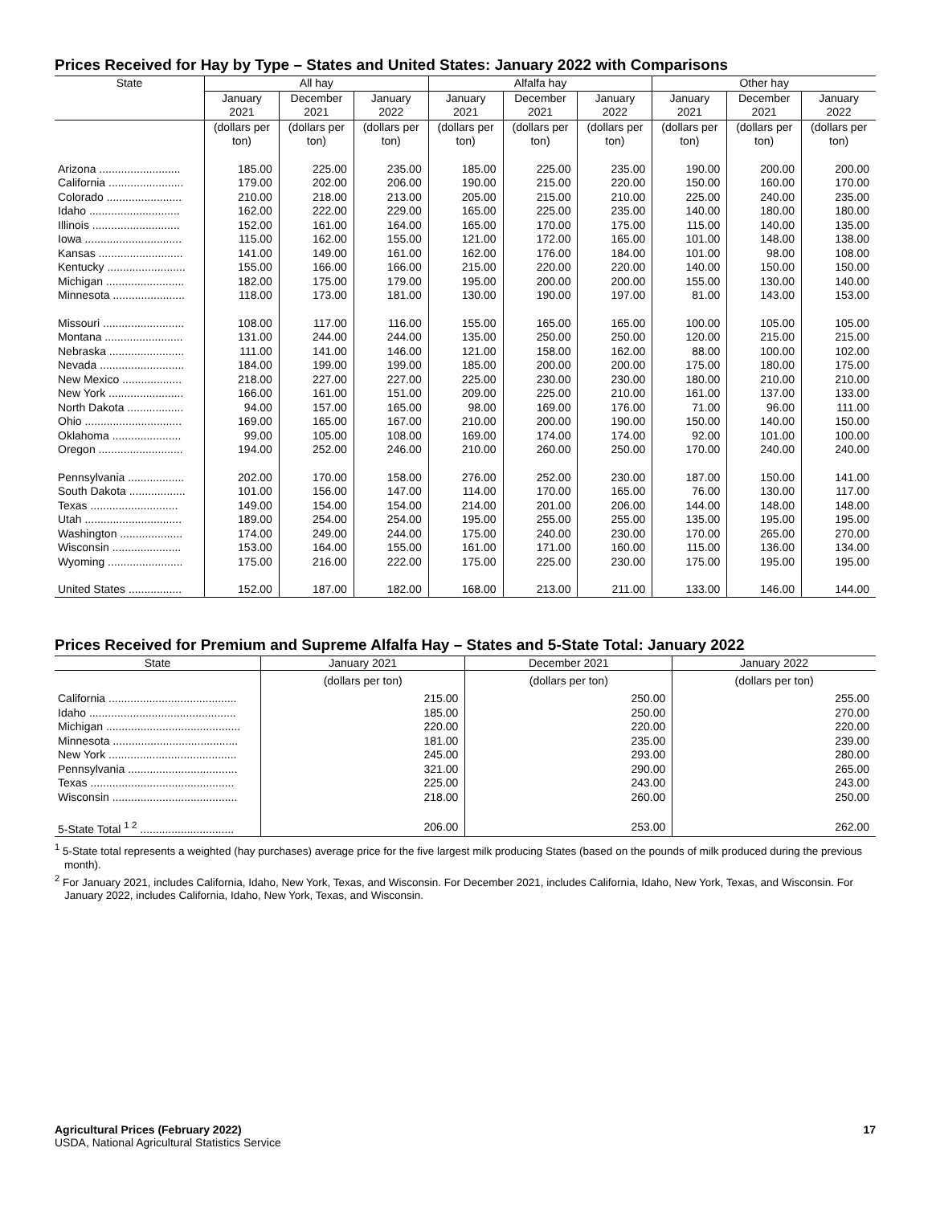Prices Received for Hay by Type – States and United States: January 2022 with Comparisons
| State | All hay | | | Alfalfa hay | | | Other hay | | |
| --- | --- | --- | --- | --- | --- | --- | --- | --- | --- |
| | January 2021 | December 2021 | January 2022 | January 2021 | December 2021 | January 2022 | January 2021 | December 2021 | January 2022 |
| | (dollars per ton) | (dollars per ton) | (dollars per ton) | (dollars per ton) | (dollars per ton) | (dollars per ton) | (dollars per ton) | (dollars per ton) | (dollars per ton) |
| Arizona .......................... | 185.00 | 225.00 | 235.00 | 185.00 | 225.00 | 235.00 | 190.00 | 200.00 | 200.00 |
| California ........................ | 179.00 | 202.00 | 206.00 | 190.00 | 215.00 | 220.00 | 150.00 | 160.00 | 170.00 |
| Colorado ........................ | 210.00 | 218.00 | 213.00 | 205.00 | 215.00 | 210.00 | 225.00 | 240.00 | 235.00 |
| Idaho ............................. | 162.00 | 222.00 | 229.00 | 165.00 | 225.00 | 235.00 | 140.00 | 180.00 | 180.00 |
| Illinois ............................ | 152.00 | 161.00 | 164.00 | 165.00 | 170.00 | 175.00 | 115.00 | 140.00 | 135.00 |
| Iowa ............................... | 115.00 | 162.00 | 155.00 | 121.00 | 172.00 | 165.00 | 101.00 | 148.00 | 138.00 |
| Kansas ........................... | 141.00 | 149.00 | 161.00 | 162.00 | 176.00 | 184.00 | 101.00 | 98.00 | 108.00 |
| Kentucky ......................... | 155.00 | 166.00 | 166.00 | 215.00 | 220.00 | 220.00 | 140.00 | 150.00 | 150.00 |
| Michigan ......................... | 182.00 | 175.00 | 179.00 | 195.00 | 200.00 | 200.00 | 155.00 | 130.00 | 140.00 |
| Minnesota ....................... | 118.00 | 173.00 | 181.00 | 130.00 | 190.00 | 197.00 | 81.00 | 143.00 | 153.00 |
| Missouri .......................... | 108.00 | 117.00 | 116.00 | 155.00 | 165.00 | 165.00 | 100.00 | 105.00 | 105.00 |
| Montana ......................... | 131.00 | 244.00 | 244.00 | 135.00 | 250.00 | 250.00 | 120.00 | 215.00 | 215.00 |
| Nebraska ........................ | 111.00 | 141.00 | 146.00 | 121.00 | 158.00 | 162.00 | 88.00 | 100.00 | 102.00 |
| Nevada ........................... | 184.00 | 199.00 | 199.00 | 185.00 | 200.00 | 200.00 | 175.00 | 180.00 | 175.00 |
| New Mexico ................... | 218.00 | 227.00 | 227.00 | 225.00 | 230.00 | 230.00 | 180.00 | 210.00 | 210.00 |
| New York ........................ | 166.00 | 161.00 | 151.00 | 209.00 | 225.00 | 210.00 | 161.00 | 137.00 | 133.00 |
| North Dakota .................. | 94.00 | 157.00 | 165.00 | 98.00 | 169.00 | 176.00 | 71.00 | 96.00 | 111.00 |
| Ohio ............................... | 169.00 | 165.00 | 167.00 | 210.00 | 200.00 | 190.00 | 150.00 | 140.00 | 150.00 |
| Oklahoma ...................... | 99.00 | 105.00 | 108.00 | 169.00 | 174.00 | 174.00 | 92.00 | 101.00 | 100.00 |
| Oregon ........................... | 194.00 | 252.00 | 246.00 | 210.00 | 260.00 | 250.00 | 170.00 | 240.00 | 240.00 |
| Pennsylvania .................. | 202.00 | 170.00 | 158.00 | 276.00 | 252.00 | 230.00 | 187.00 | 150.00 | 141.00 |
| South Dakota .................. | 101.00 | 156.00 | 147.00 | 114.00 | 170.00 | 165.00 | 76.00 | 130.00 | 117.00 |
| Texas ............................ | 149.00 | 154.00 | 154.00 | 214.00 | 201.00 | 206.00 | 144.00 | 148.00 | 148.00 |
| Utah ............................... | 189.00 | 254.00 | 254.00 | 195.00 | 255.00 | 255.00 | 135.00 | 195.00 | 195.00 |
| Washington .................... | 174.00 | 249.00 | 244.00 | 175.00 | 240.00 | 230.00 | 170.00 | 265.00 | 270.00 |
| Wisconsin ...................... | 153.00 | 164.00 | 155.00 | 161.00 | 171.00 | 160.00 | 115.00 | 136.00 | 134.00 |
| Wyoming ........................ | 175.00 | 216.00 | 222.00 | 175.00 | 225.00 | 230.00 | 175.00 | 195.00 | 195.00 |
| United States ................. | 152.00 | 187.00 | 182.00 | 168.00 | 213.00 | 211.00 | 133.00 | 146.00 | 144.00 |
Prices Received for Premium and Supreme Alfalfa Hay – States and 5-State Total: January 2022
| State | January 2021 | December 2021 | January 2022 |
| --- | --- | --- | --- |
| | (dollars per ton) | (dollars per ton) | (dollars per ton) |
| California ......................................... | 215.00 | 250.00 | 255.00 |
| Idaho ............................................... | 185.00 | 250.00 | 270.00 |
| Michigan ........................................... | 220.00 | 220.00 | 220.00 |
| Minnesota ........................................ | 181.00 | 235.00 | 239.00 |
| New York ......................................... | 245.00 | 293.00 | 280.00 |
| Pennsylvania ................................... | 321.00 | 290.00 | 265.00 |
| Texas .............................................. | 225.00 | 243.00 | 243.00 |
| Wisconsin ........................................ | 218.00 | 260.00 | 250.00 |
| 5-State Total <sup>1 2</sup> .............................. | 206.00 | 253.00 | 262.00 |
<sup>1</sup> 5-State total represents a weighted (hay purchases) average price for the five largest milk producing States (based on the pounds of milk produced during the previous month).
<sup>2</sup> For January 2021, includes California, Idaho, New York, Texas, and Wisconsin. For December 2021, includes California, Idaho, New York, Texas, and Wisconsin. For January 2022, includes California, Idaho, New York, Texas, and Wisconsin.
Agricultural Prices (February 2022)
USDA, National Agricultural Statistics Service
17